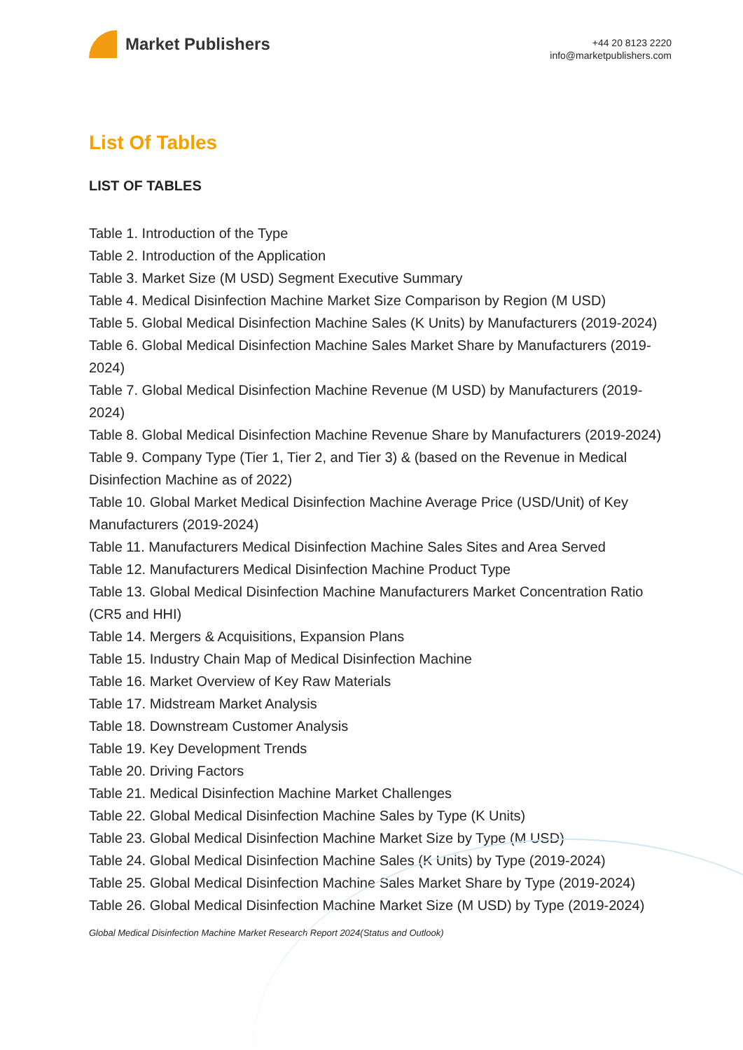Market Publishers
+44 20 8123 2220
info@marketpublishers.com
List Of Tables
LIST OF TABLES
Table 1. Introduction of the Type
Table 2. Introduction of the Application
Table 3. Market Size (M USD) Segment Executive Summary
Table 4. Medical Disinfection Machine Market Size Comparison by Region (M USD)
Table 5. Global Medical Disinfection Machine Sales (K Units) by Manufacturers (2019-2024)
Table 6. Global Medical Disinfection Machine Sales Market Share by Manufacturers (2019-2024)
Table 7. Global Medical Disinfection Machine Revenue (M USD) by Manufacturers (2019-2024)
Table 8. Global Medical Disinfection Machine Revenue Share by Manufacturers (2019-2024)
Table 9. Company Type (Tier 1, Tier 2, and Tier 3) & (based on the Revenue in Medical Disinfection Machine as of 2022)
Table 10. Global Market Medical Disinfection Machine Average Price (USD/Unit) of Key Manufacturers (2019-2024)
Table 11. Manufacturers Medical Disinfection Machine Sales Sites and Area Served
Table 12. Manufacturers Medical Disinfection Machine Product Type
Table 13. Global Medical Disinfection Machine Manufacturers Market Concentration Ratio (CR5 and HHI)
Table 14. Mergers & Acquisitions, Expansion Plans
Table 15. Industry Chain Map of Medical Disinfection Machine
Table 16. Market Overview of Key Raw Materials
Table 17. Midstream Market Analysis
Table 18. Downstream Customer Analysis
Table 19. Key Development Trends
Table 20. Driving Factors
Table 21. Medical Disinfection Machine Market Challenges
Table 22. Global Medical Disinfection Machine Sales by Type (K Units)
Table 23. Global Medical Disinfection Machine Market Size by Type (M USD)
Table 24. Global Medical Disinfection Machine Sales (K Units) by Type (2019-2024)
Table 25. Global Medical Disinfection Machine Sales Market Share by Type (2019-2024)
Table 26. Global Medical Disinfection Machine Market Size (M USD) by Type (2019-2024)
Global Medical Disinfection Machine Market Research Report 2024(Status and Outlook)